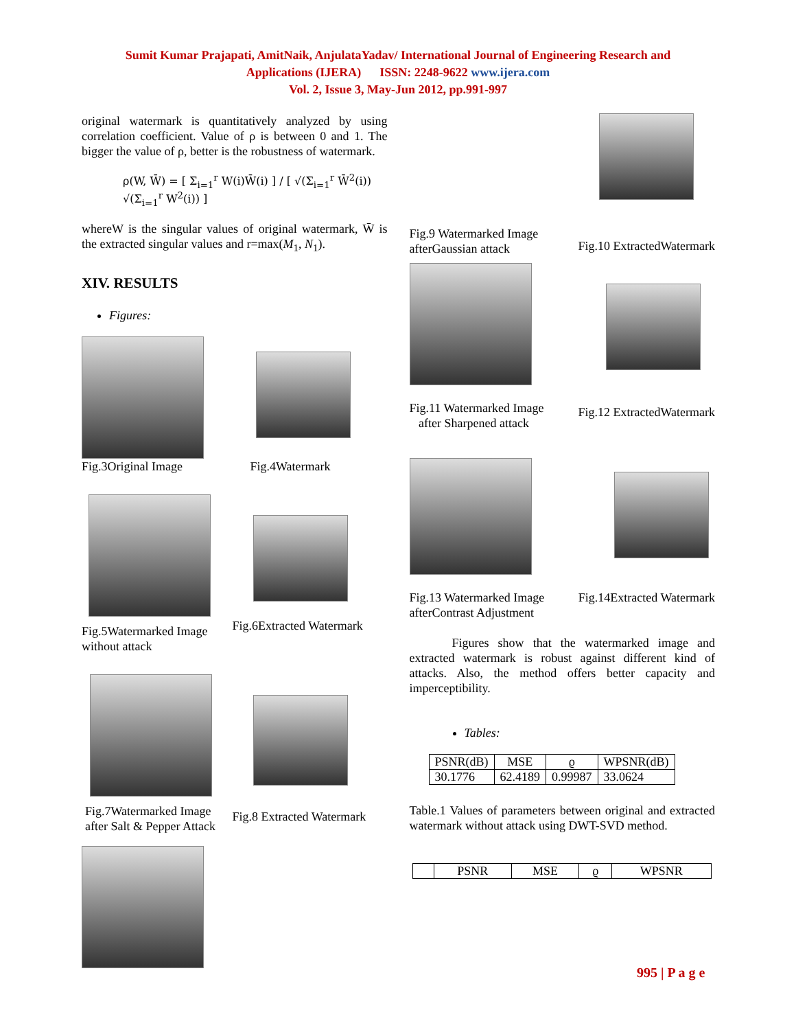Sumit Kumar Prajapati, AmitNaik, AnjulataYadav/ International Journal of Engineering Research and
Applications (IJERA) ISSN: 2248-9622 www.ijera.com
Vol. 2, Issue 3, May-Jun 2012, pp.991-997
original watermark is quantitatively analyzed by using correlation coefficient. Value of ρ is between 0 and 1. The bigger the value of ρ, better is the robustness of watermark.
ρ(W, W̄) = [ Σ<sub>i=1</sub><sup>r</sup> W(i)W̄(i) ] / [ √(Σ<sub>i=1</sub><sup>r</sup> W̄<sup>2</sup>(i)) √(Σ<sub>i=1</sub><sup>r</sup> W<sup>2</sup>(i)) ]
whereW is the singular values of original watermark, W̄ is the extracted singular values and r=max(M<sub>1</sub>, N<sub>1</sub>).
XIV. RESULTS
Figures:
Fig.3Original Image
Fig.4Watermark
Fig.5Watermarked Image
without attack
Fig.6Extracted Watermark
Fig.7Watermarked Image
after Salt & Pepper Attack
Fig.8 Extracted Watermark
Fig.9 Watermarked Image
afterGaussian attack
Fig.10 ExtractedWatermark
Fig.11 Watermarked Image
after Sharpened attack
Fig.12 ExtractedWatermark
Fig.13 Watermarked Image
afterContrast Adjustment
Fig.14Extracted Watermark
Figures show that the watermarked image and extracted watermark is robust against different kind of attacks. Also, the method offers better capacity and imperceptibility.
Tables:
| PSNR(dB) | MSE | ϱ | WPSNR(dB) |
| --- | --- | --- | --- |
| 30.1776 | 62.4189 | 0.99987 | 33.0624 |
Table.1 Values of parameters between original and extracted watermark without attack using DWT-SVD method.
| | PSNR | MSE | ϱ | WPSNR |
| --- | --- | --- | --- | --- |
995 | P a g e